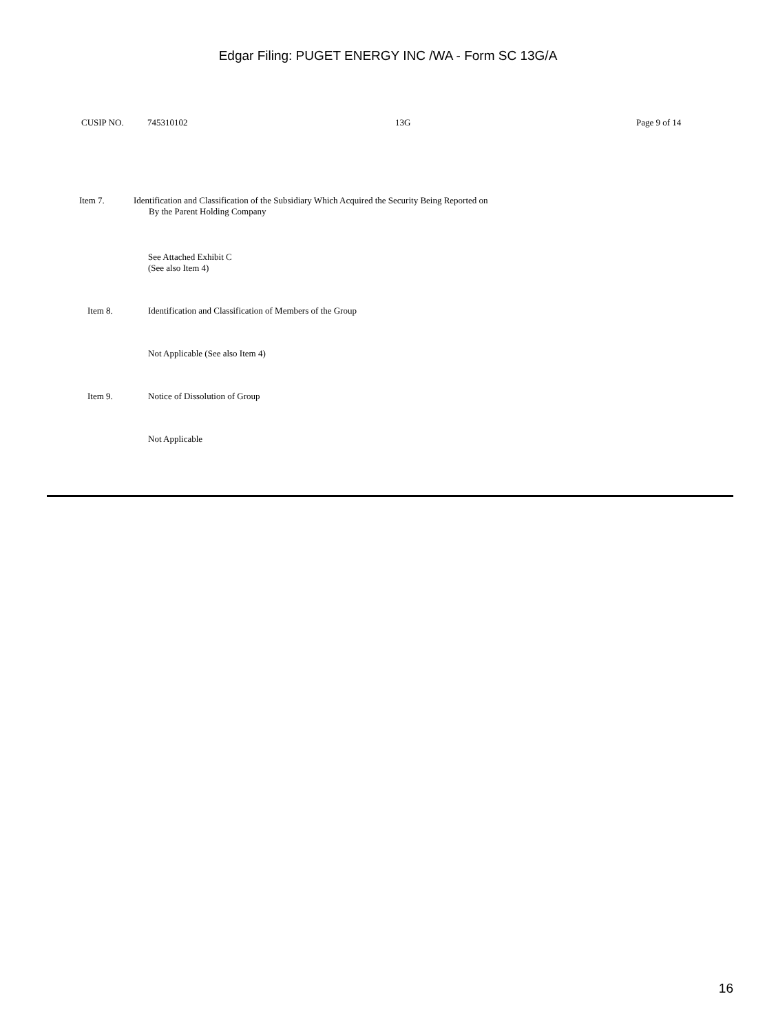Edgar Filing: PUGET ENERGY INC /WA - Form SC 13G/A
CUSIP NO. 745310102 13G Page 9 of 14
Item 7. Identification and Classification of the Subsidiary Which Acquired the Security Being Reported on
By the Parent Holding Company
See Attached Exhibit C
(See also Item 4)
Item 8. Identification and Classification of Members of the Group
Not Applicable (See also Item 4)
Item 9. Notice of Dissolution of Group
Not Applicable
16